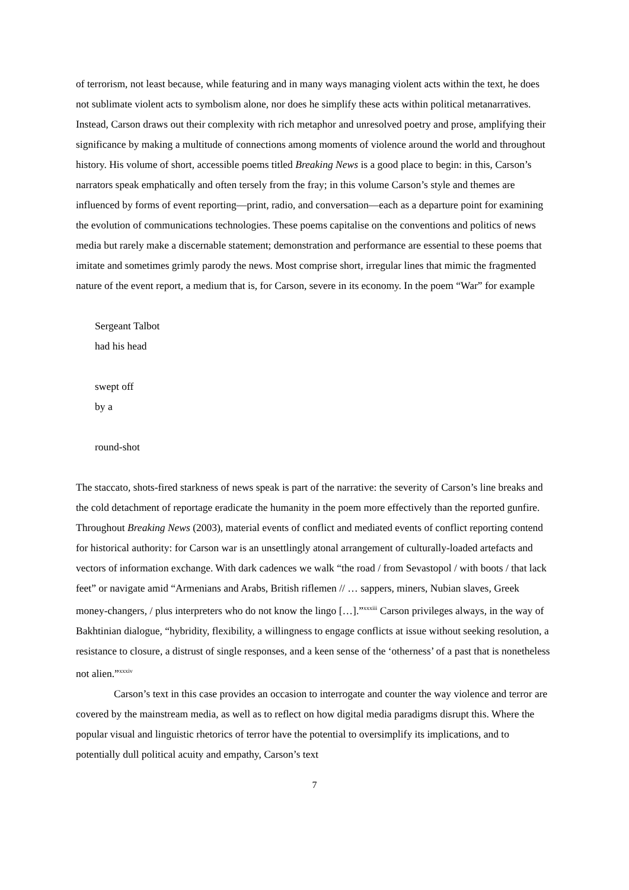of terrorism, not least because, while featuring and in many ways managing violent acts within the text, he does not sublimate violent acts to symbolism alone, nor does he simplify these acts within political metanarratives. Instead, Carson draws out their complexity with rich metaphor and unresolved poetry and prose, amplifying their significance by making a multitude of connections among moments of violence around the world and throughout history. His volume of short, accessible poems titled Breaking News is a good place to begin: in this, Carson’s narrators speak emphatically and often tersely from the fray; in this volume Carson’s style and themes are influenced by forms of event reporting—print, radio, and conversation—each as a departure point for examining the evolution of communications technologies. These poems capitalise on the conventions and politics of news media but rarely make a discernable statement; demonstration and performance are essential to these poems that imitate and sometimes grimly parody the news. Most comprise short, irregular lines that mimic the fragmented nature of the event report, a medium that is, for Carson, severe in its economy. In the poem “War” for example
Sergeant Talbot
had his head
swept off
by a
round-shot
The staccato, shots-fired starkness of news speak is part of the narrative: the severity of Carson’s line breaks and the cold detachment of reportage eradicate the humanity in the poem more effectively than the reported gunfire. Throughout Breaking News (2003), material events of conflict and mediated events of conflict reporting contend for historical authority: for Carson war is an unsettlingly atonal arrangement of culturally-loaded artefacts and vectors of information exchange. With dark cadences we walk “the road / from Sevastopol / with boots / that lack feet” or navigate amid “Armenians and Arabs, British riflemen // … sappers, miners, Nubian slaves, Greek money-changers, / plus interpreters who do not know the lingo […].”<sup>xxxiii</sup> Carson privileges always, in the way of Bakhtinian dialogue, “hybridity, flexibility, a willingness to engage conflicts at issue without seeking resolution, a resistance to closure, a distrust of single responses, and a keen sense of the ‘otherness’ of a past that is nonetheless not alien.”<sup>xxxiv</sup>
Carson’s text in this case provides an occasion to interrogate and counter the way violence and terror are covered by the mainstream media, as well as to reflect on how digital media paradigms disrupt this. Where the popular visual and linguistic rhetorics of terror have the potential to oversimplify its implications, and to potentially dull political acuity and empathy, Carson’s text
7